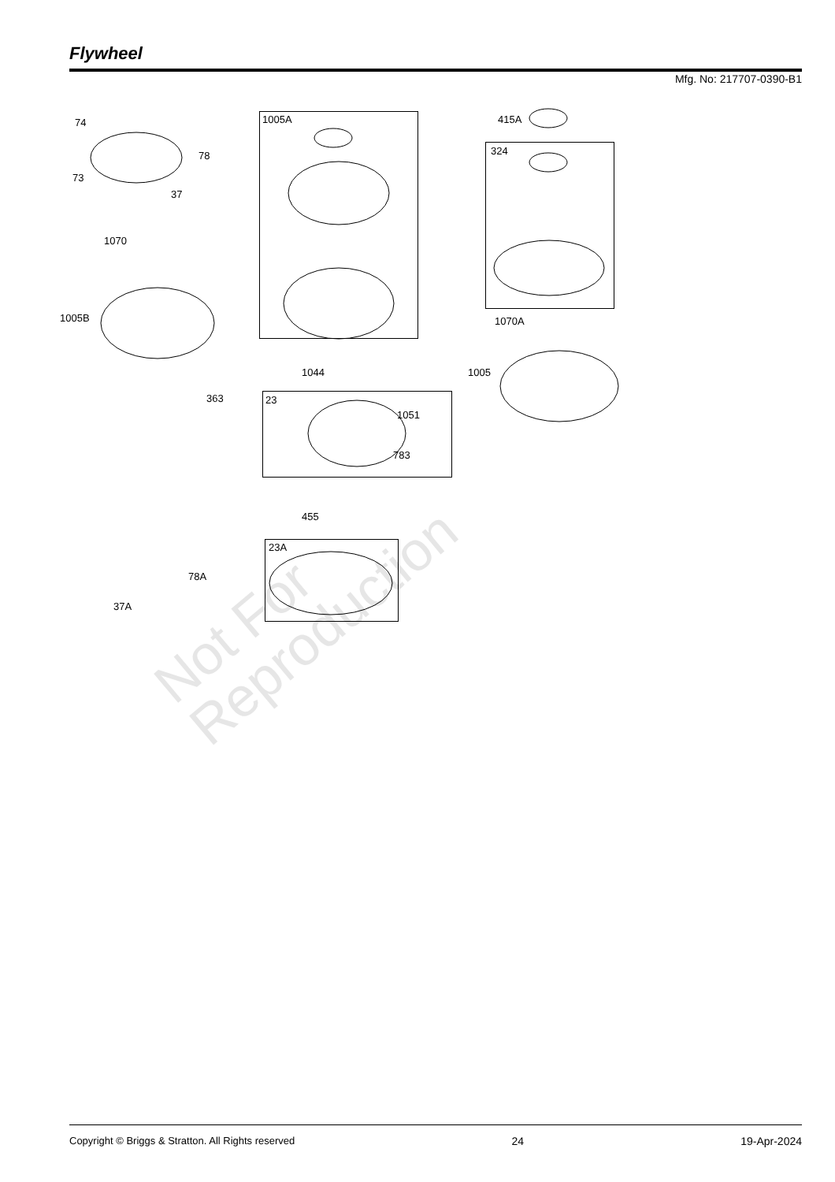Flywheel
Mfg. No: 217707-0390-B1
Not For
Reproduction
74
73
78
37
1070
1005B
363
1005A
1044
23
1051
783
455
23A
78A
37A
415A
324
1070A
1005
Copyright © Briggs & Stratton. All Rights reserved 24 19-Apr-2024